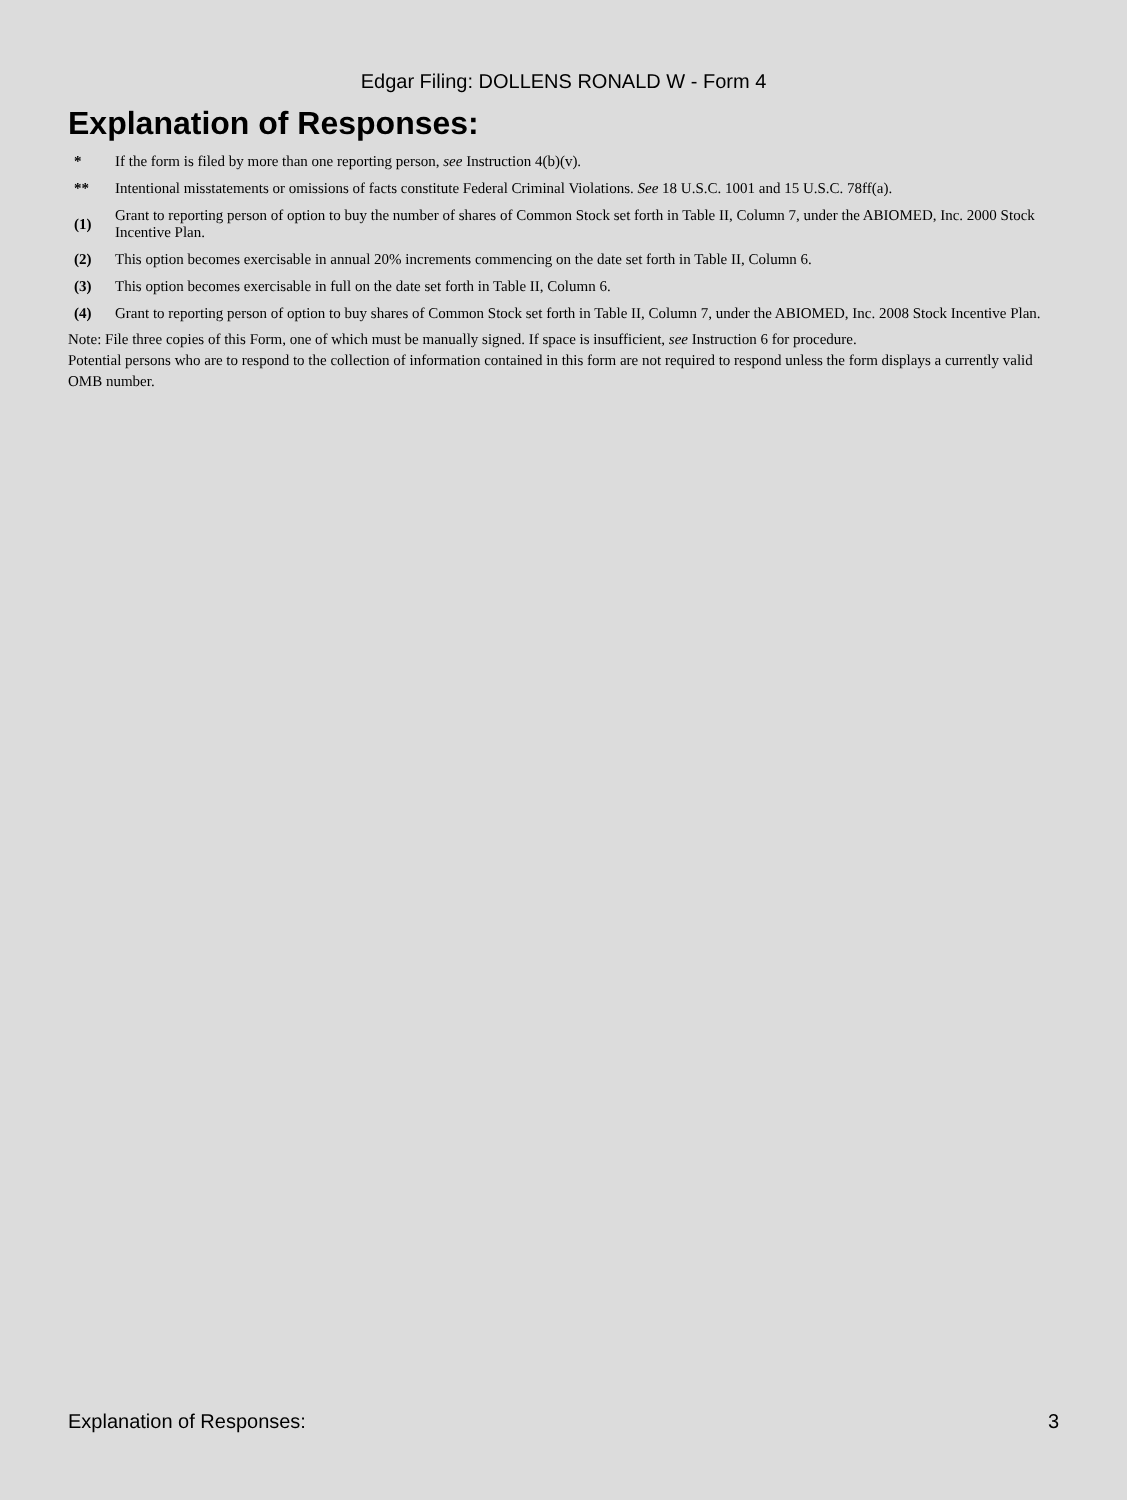Edgar Filing: DOLLENS RONALD W - Form 4
Explanation of Responses:
| * | If the form is filed by more than one reporting person, see Instruction 4(b)(v). |
| ** | Intentional misstatements or omissions of facts constitute Federal Criminal Violations. See 18 U.S.C. 1001 and 15 U.S.C. 78ff(a). |
| (1) | Grant to reporting person of option to buy the number of shares of Common Stock set forth in Table II, Column 7, under the ABIOMED, Inc. 2000 Stock Incentive Plan. |
| (2) | This option becomes exercisable in annual 20% increments commencing on the date set forth in Table II, Column 6. |
| (3) | This option becomes exercisable in full on the date set forth in Table II, Column 6. |
| (4) | Grant to reporting person of option to buy shares of Common Stock set forth in Table II, Column 7, under the ABIOMED, Inc. 2008 Stock Incentive Plan. |
Note: File three copies of this Form, one of which must be manually signed. If space is insufficient, see Instruction 6 for procedure.
Potential persons who are to respond to the collection of information contained in this form are not required to respond unless the form displays a currently valid OMB number.
Explanation of Responses: 3